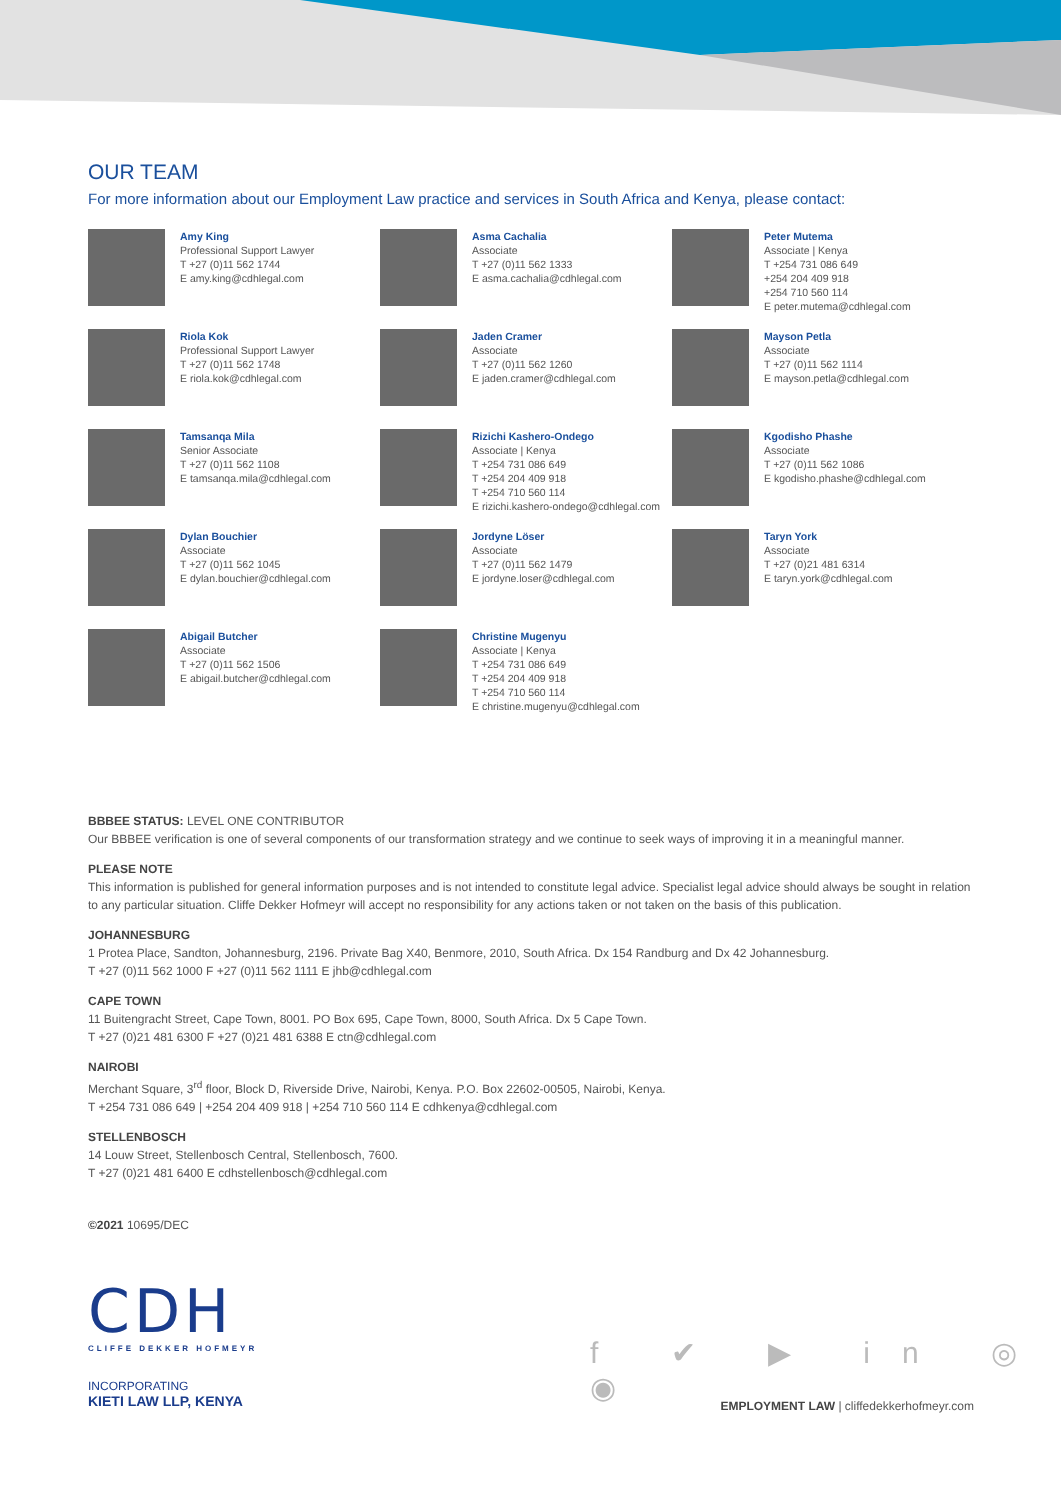OUR TEAM
For more information about our Employment Law practice and services in South Africa and Kenya, please contact:
Amy King
Professional Support Lawyer
T +27 (0)11 562 1744
E amy.king@cdhlegal.com
Asma Cachalia
Associate
T +27 (0)11 562 1333
E asma.cachalia@cdhlegal.com
Peter Mutema
Associate | Kenya
T +254 731 086 649
+254 204 409 918
+254 710 560 114
E peter.mutema@cdhlegal.com
Riola Kok
Professional Support Lawyer
T +27 (0)11 562 1748
E riola.kok@cdhlegal.com
Jaden Cramer
Associate
T +27 (0)11 562 1260
E jaden.cramer@cdhlegal.com
Mayson Petla
Associate
T +27 (0)11 562 1114
E mayson.petla@cdhlegal.com
Tamsanqa Mila
Senior Associate
T +27 (0)11 562 1108
E tamsanqa.mila@cdhlegal.com
Rizichi Kashero-Ondego
Associate | Kenya
T +254 731 086 649
T +254 204 409 918
T +254 710 560 114
E rizichi.kashero-ondego@cdhlegal.com
Kgodisho Phashe
Associate
T +27 (0)11 562 1086
E kgodisho.phashe@cdhlegal.com
Dylan Bouchier
Associate
T +27 (0)11 562 1045
E dylan.bouchier@cdhlegal.com
Jordyne Löser
Associate
T +27 (0)11 562 1479
E jordyne.loser@cdhlegal.com
Taryn York
Associate
T +27 (0)21 481 6314
E taryn.york@cdhlegal.com
Abigail Butcher
Associate
T +27 (0)11 562 1506
E abigail.butcher@cdhlegal.com
Christine Mugenyu
Associate | Kenya
T +254 731 086 649
T +254 204 409 918
T +254 710 560 114
E christine.mugenyu@cdhlegal.com
BBBEE STATUS: LEVEL ONE CONTRIBUTOR
Our BBBEE verification is one of several components of our transformation strategy and we continue to seek ways of improving it in a meaningful manner.
PLEASE NOTE
This information is published for general information purposes and is not intended to constitute legal advice. Specialist legal advice should always be sought in relation to any particular situation. Cliffe Dekker Hofmeyr will accept no responsibility for any actions taken or not taken on the basis of this publication.
JOHANNESBURG
1 Protea Place, Sandton, Johannesburg, 2196. Private Bag X40, Benmore, 2010, South Africa. Dx 154 Randburg and Dx 42 Johannesburg.
T +27 (0)11 562 1000 F +27 (0)11 562 1111 E jhb@cdhlegal.com
CAPE TOWN
11 Buitengracht Street, Cape Town, 8001. PO Box 695, Cape Town, 8000, South Africa. Dx 5 Cape Town.
T +27 (0)21 481 6300 F +27 (0)21 481 6388 E ctn@cdhlegal.com
NAIROBI
Merchant Square, 3<sup>rd</sup> floor, Block D, Riverside Drive, Nairobi, Kenya. P.O. Box 22602-00505, Nairobi, Kenya.
T +254 731 086 649 | +254 204 409 918 | +254 710 560 114 E cdhkenya@cdhlegal.com
STELLENBOSCH
14 Louw Street, Stellenbosch Central, Stellenbosch, 7600.
T +27 (0)21 481 6400 E cdhstellenbosch@cdhlegal.com
©2021 10695/DEC
CDH
CLIFFE DEKKER HOFMEYR
INCORPORATING
KIETI LAW LLP, KENYA
f ✔ ▶ in ◎ ◉
EMPLOYMENT LAW | cliffedekkerhofmeyr.com